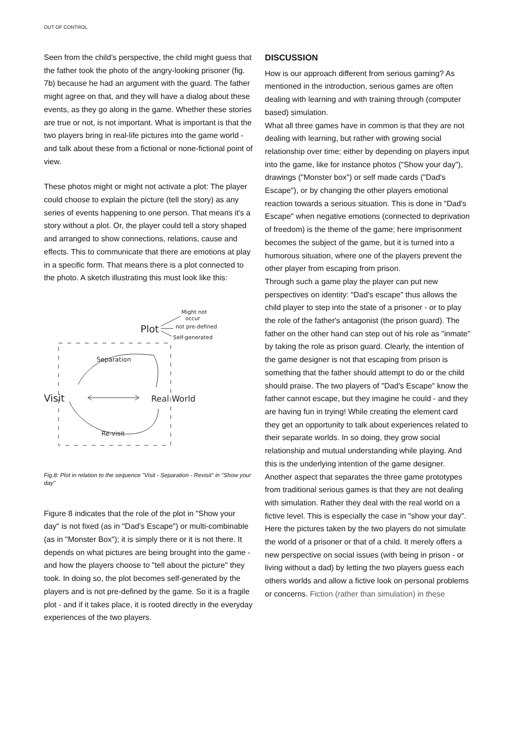OUT OF CONTROL
Seen from the child’s perspective, the child might guess that the father took the photo of the angry-looking prisoner (fig. 7b) because he had an argument with the guard. The father might agree on that, and they will have a dialog about these events, as they go along in the game. Whether these stories are true or not, is not important. What is important is that the two players bring in real-life pictures into the game world - and talk about these from a fictional or none-fictional point of view.
These photos might or might not activate a plot: The player could choose to explain the picture (tell the story) as any series of events happening to one person. That means it's a story without a plot. Or, the player could tell a story shaped and arranged to show connections, relations, cause and effects. This to communicate that there are emotions at play in a specific form. That means there is a plot connected to the photo. A sketch illustrating this must look like this:
Might not
occur
Plot
not pre-defined
Self-generated
Visit
Real World
Separation
Re-visit
Fig.8: Plot in relation to the sequence "Visit - Separation - Revisit" in "Show your day"
Figure 8 indicates that the role of the plot in "Show your day" is not fixed (as in "Dad's Escape") or multi-combinable (as in "Monster Box"); it is simply there or it is not there. It depends on what pictures are being brought into the game - and how the players choose to "tell about the picture" they took. In doing so, the plot becomes self-generated by the players and is not pre-defined by the game. So it is a fragile plot - and if it takes place, it is rooted directly in the everyday experiences of the two players.
DISCUSSION
How is our approach different from serious gaming? As mentioned in the introduction, serious games are often dealing with learning and with training through (computer based) simulation.
What all three games have in common is that they are not dealing with learning, but rather with growing social relationship over time; either by depending on players input into the game, like for instance photos ("Show your day”), drawings ("Monster box") or self made cards ("Dad's Escape"), or by changing the other players emotional reaction towards a serious situation. This is done in "Dad's Escape" when negative emotions (connected to deprivation of freedom) is the theme of the game; here imprisonment becomes the subject of the game, but it is turned into a humorous situation, where one of the players prevent the other player from escaping from prison.
Through such a game play the player can put new perspectives on identity: "Dad's escape" thus allows the child player to step into the state of a prisoner - or to play the role of the father's antagonist (the prison guard). The father on the other hand can step out of his role as "inmate" by taking the role as prison guard. Clearly, the intention of the game designer is not that escaping from prison is something that the father should attempt to do or the child should praise. The two players of "Dad's Escape" know the father cannot escape, but they imagine he could - and they are having fun in trying! While creating the element card they get an opportunity to talk about experiences related to their separate worlds. In so doing, they grow social relationship and mutual understanding while playing. And this is the underlying intention of the game designer.
Another aspect that separates the three game prototypes from traditional serious games is that they are not dealing with simulation. Rather they deal with the real world on a fictive level. This is especially the case in "show your day". Here the pictures taken by the two players do not simulate the world of a prisoner or that of a child. It merely offers a new perspective on social issues (with being in prison - or living without a dad) by letting the two players guess each others worlds and allow a fictive look on personal problems or concerns. Fiction (rather than simulation) in these